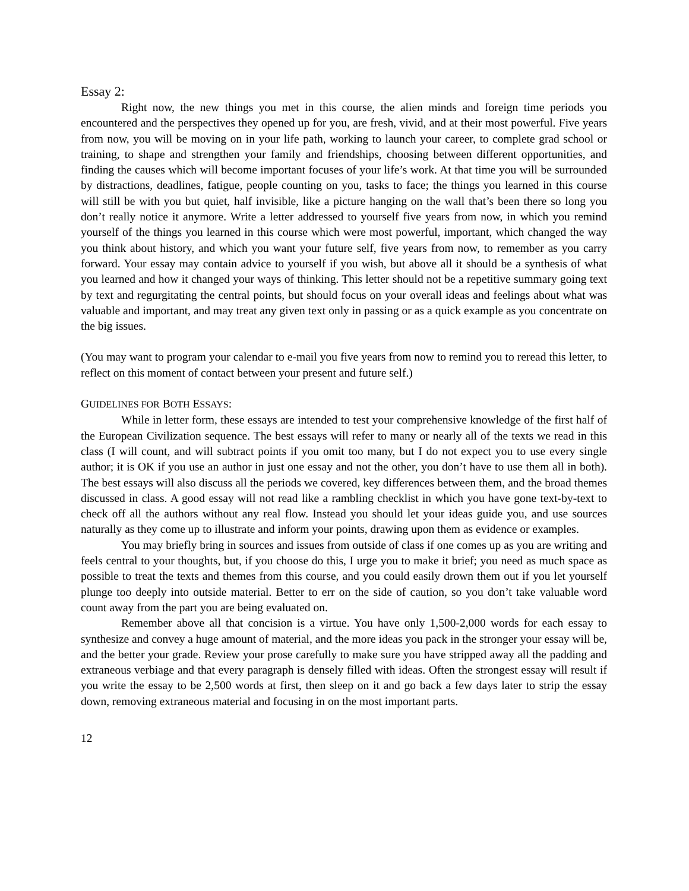Essay 2:
Right now, the new things you met in this course, the alien minds and foreign time periods you encountered and the perspectives they opened up for you, are fresh, vivid, and at their most powerful. Five years from now, you will be moving on in your life path, working to launch your career, to complete grad school or training, to shape and strengthen your family and friendships, choosing between different opportunities, and finding the causes which will become important focuses of your life’s work. At that time you will be surrounded by distractions, deadlines, fatigue, people counting on you, tasks to face; the things you learned in this course will still be with you but quiet, half invisible, like a picture hanging on the wall that’s been there so long you don’t really notice it anymore. Write a letter addressed to yourself five years from now, in which you remind yourself of the things you learned in this course which were most powerful, important, which changed the way you think about history, and which you want your future self, five years from now, to remember as you carry forward. Your essay may contain advice to yourself if you wish, but above all it should be a synthesis of what you learned and how it changed your ways of thinking. This letter should not be a repetitive summary going text by text and regurgitating the central points, but should focus on your overall ideas and feelings about what was valuable and important, and may treat any given text only in passing or as a quick example as you concentrate on the big issues.
(You may want to program your calendar to e-mail you five years from now to remind you to reread this letter, to reflect on this moment of contact between your present and future self.)
GUIDELINES FOR BOTH ESSAYS:
While in letter form, these essays are intended to test your comprehensive knowledge of the first half of the European Civilization sequence. The best essays will refer to many or nearly all of the texts we read in this class (I will count, and will subtract points if you omit too many, but I do not expect you to use every single author; it is OK if you use an author in just one essay and not the other, you don’t have to use them all in both). The best essays will also discuss all the periods we covered, key differences between them, and the broad themes discussed in class. A good essay will not read like a rambling checklist in which you have gone text-by-text to check off all the authors without any real flow. Instead you should let your ideas guide you, and use sources naturally as they come up to illustrate and inform your points, drawing upon them as evidence or examples.
You may briefly bring in sources and issues from outside of class if one comes up as you are writing and feels central to your thoughts, but, if you choose do this, I urge you to make it brief; you need as much space as possible to treat the texts and themes from this course, and you could easily drown them out if you let yourself plunge too deeply into outside material. Better to err on the side of caution, so you don’t take valuable word count away from the part you are being evaluated on.
Remember above all that concision is a virtue. You have only 1,500-2,000 words for each essay to synthesize and convey a huge amount of material, and the more ideas you pack in the stronger your essay will be, and the better your grade. Review your prose carefully to make sure you have stripped away all the padding and extraneous verbiage and that every paragraph is densely filled with ideas. Often the strongest essay will result if you write the essay to be 2,500 words at first, then sleep on it and go back a few days later to strip the essay down, removing extraneous material and focusing in on the most important parts.
12